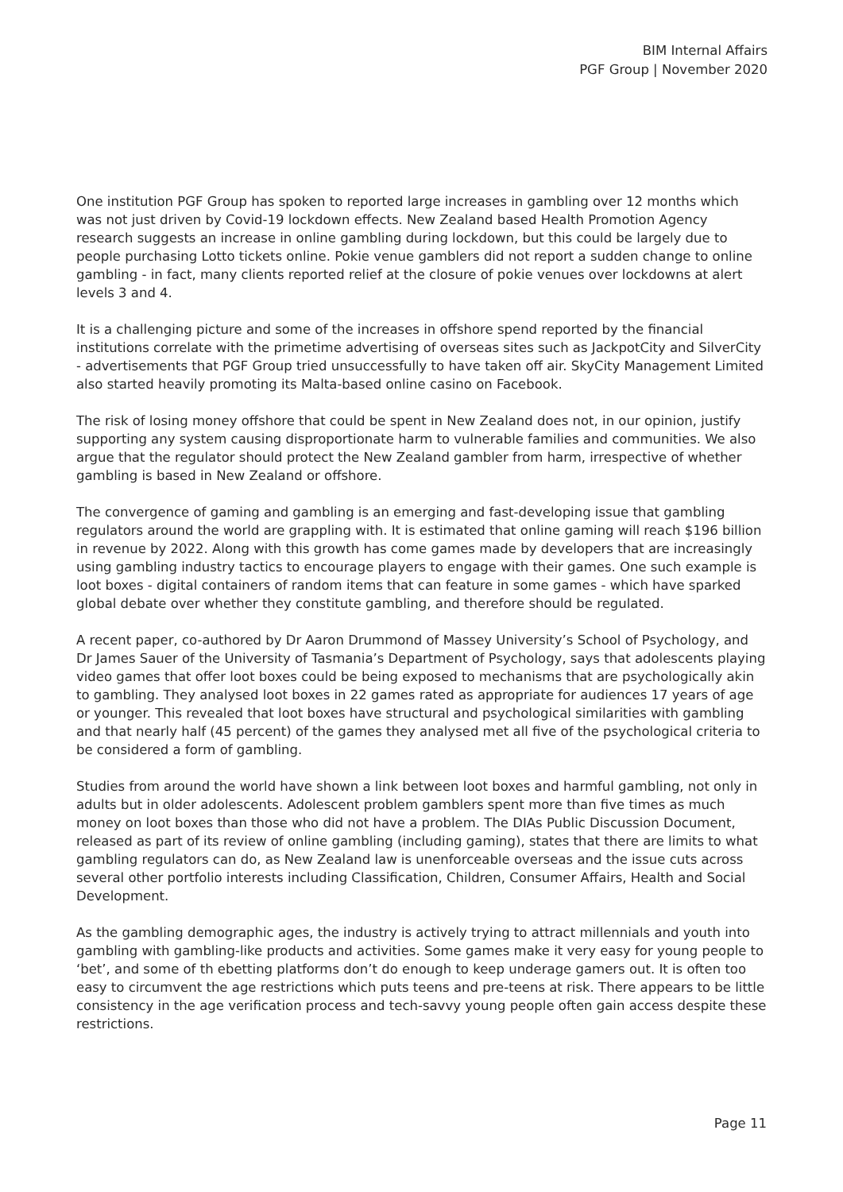BIM Internal Affairs
PGF Group | November 2020
One institution PGF Group has spoken to reported large increases in gambling over 12 months which was not just driven by Covid-19 lockdown effects. New Zealand based Health Promotion Agency research suggests an increase in online gambling during lockdown, but this could be largely due to people purchasing Lotto tickets online. Pokie venue gamblers did not report a sudden change to online gambling - in fact, many clients reported relief at the closure of pokie venues over lockdowns at alert levels 3 and 4.
It is a challenging picture and some of the increases in offshore spend reported by the financial institutions correlate with the primetime advertising of overseas sites such as JackpotCity and SilverCity - advertisements that PGF Group tried unsuccessfully to have taken off air. SkyCity Management Limited also started heavily promoting its Malta-based online casino on Facebook.
The risk of losing money offshore that could be spent in New Zealand does not, in our opinion, justify supporting any system causing disproportionate harm to vulnerable families and communities. We also argue that the regulator should protect the New Zealand gambler from harm, irrespective of whether gambling is based in New Zealand or offshore.
The convergence of gaming and gambling is an emerging and fast-developing issue that gambling regulators around the world are grappling with. It is estimated that online gaming will reach $196 billion in revenue by 2022. Along with this growth has come games made by developers that are increasingly using gambling industry tactics to encourage players to engage with their games. One such example is loot boxes - digital containers of random items that can feature in some games - which have sparked global debate over whether they constitute gambling, and therefore should be regulated.
A recent paper, co-authored by Dr Aaron Drummond of Massey University’s School of Psychology, and Dr James Sauer of the University of Tasmania’s Department of Psychology, says that adolescents playing video games that offer loot boxes could be being exposed to mechanisms that are psychologically akin to gambling. They analysed loot boxes in 22 games rated as appropriate for audiences 17 years of age or younger. This revealed that loot boxes have structural and psychological similarities with gambling and that nearly half (45 percent) of the games they analysed met all five of the psychological criteria to be considered a form of gambling.
Studies from around the world have shown a link between loot boxes and harmful gambling, not only in adults but in older adolescents. Adolescent problem gamblers spent more than five times as much money on loot boxes than those who did not have a problem. The DIAs Public Discussion Document, released as part of its review of online gambling (including gaming), states that there are limits to what gambling regulators can do, as New Zealand law is unenforceable overseas and the issue cuts across several other portfolio interests including Classification, Children, Consumer Affairs, Health and Social Development.
As the gambling demographic ages, the industry is actively trying to attract millennials and youth into gambling with gambling-like products and activities. Some games make it very easy for young people to ‘bet’, and some of th ebetting platforms don’t do enough to keep underage gamers out. It is often too easy to circumvent the age restrictions which puts teens and pre-teens at risk. There appears to be little consistency in the age verification process and tech-savvy young people often gain access despite these restrictions.
Page 11